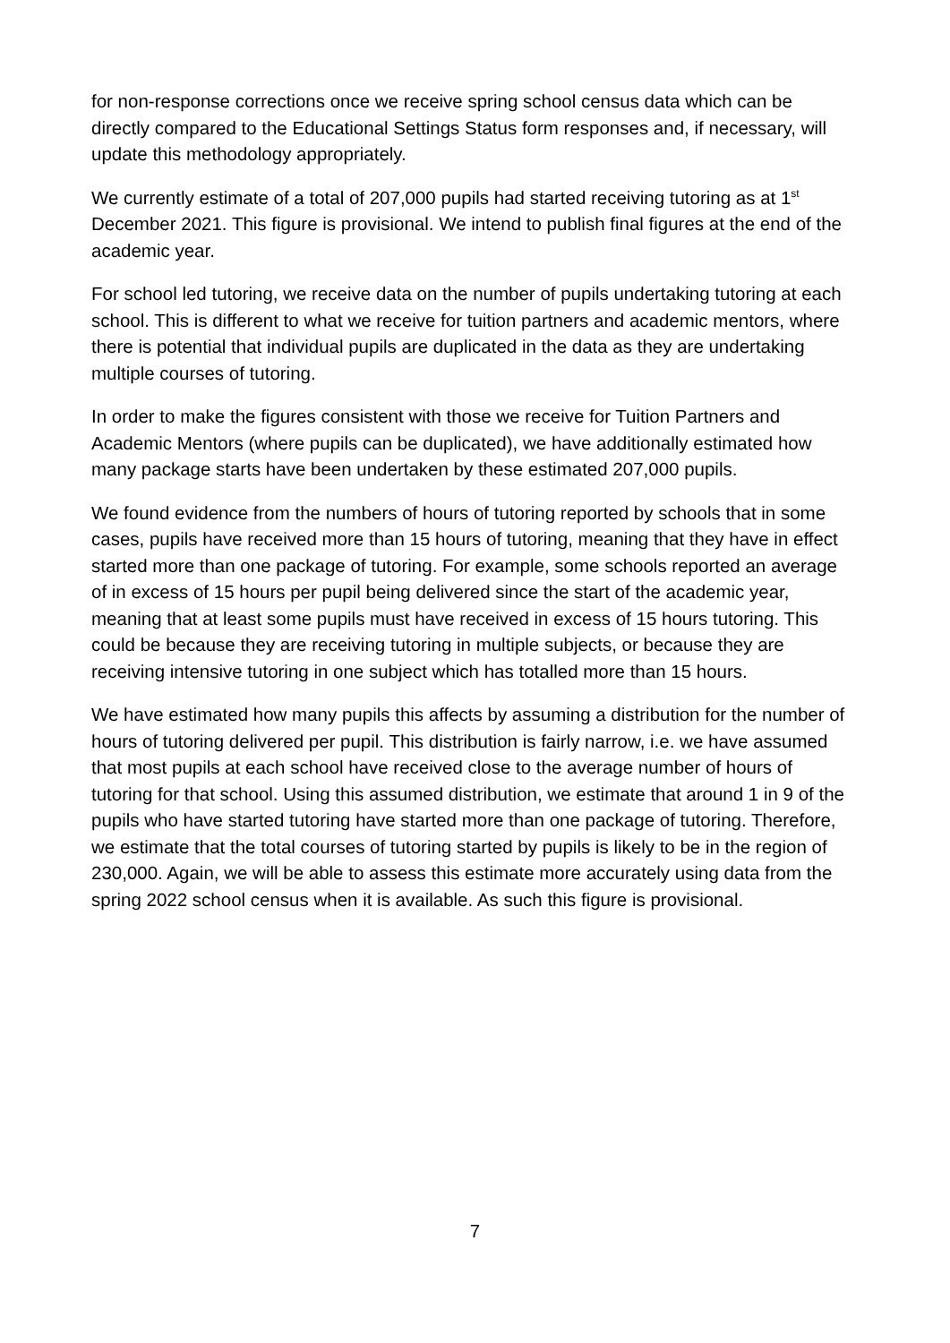for non-response corrections once we receive spring school census data which can be directly compared to the Educational Settings Status form responses and, if necessary, will update this methodology appropriately.
We currently estimate of a total of 207,000 pupils had started receiving tutoring as at 1<sup>st</sup> December 2021. This figure is provisional. We intend to publish final figures at the end of the academic year.
For school led tutoring, we receive data on the number of pupils undertaking tutoring at each school. This is different to what we receive for tuition partners and academic mentors, where there is potential that individual pupils are duplicated in the data as they are undertaking multiple courses of tutoring.
In order to make the figures consistent with those we receive for Tuition Partners and Academic Mentors (where pupils can be duplicated), we have additionally estimated how many package starts have been undertaken by these estimated 207,000 pupils.
We found evidence from the numbers of hours of tutoring reported by schools that in some cases, pupils have received more than 15 hours of tutoring, meaning that they have in effect started more than one package of tutoring. For example, some schools reported an average of in excess of 15 hours per pupil being delivered since the start of the academic year, meaning that at least some pupils must have received in excess of 15 hours tutoring. This could be because they are receiving tutoring in multiple subjects, or because they are receiving intensive tutoring in one subject which has totalled more than 15 hours.
We have estimated how many pupils this affects by assuming a distribution for the number of hours of tutoring delivered per pupil. This distribution is fairly narrow, i.e. we have assumed that most pupils at each school have received close to the average number of hours of tutoring for that school. Using this assumed distribution, we estimate that around 1 in 9 of the pupils who have started tutoring have started more than one package of tutoring. Therefore, we estimate that the total courses of tutoring started by pupils is likely to be in the region of 230,000. Again, we will be able to assess this estimate more accurately using data from the spring 2022 school census when it is available. As such this figure is provisional.
7